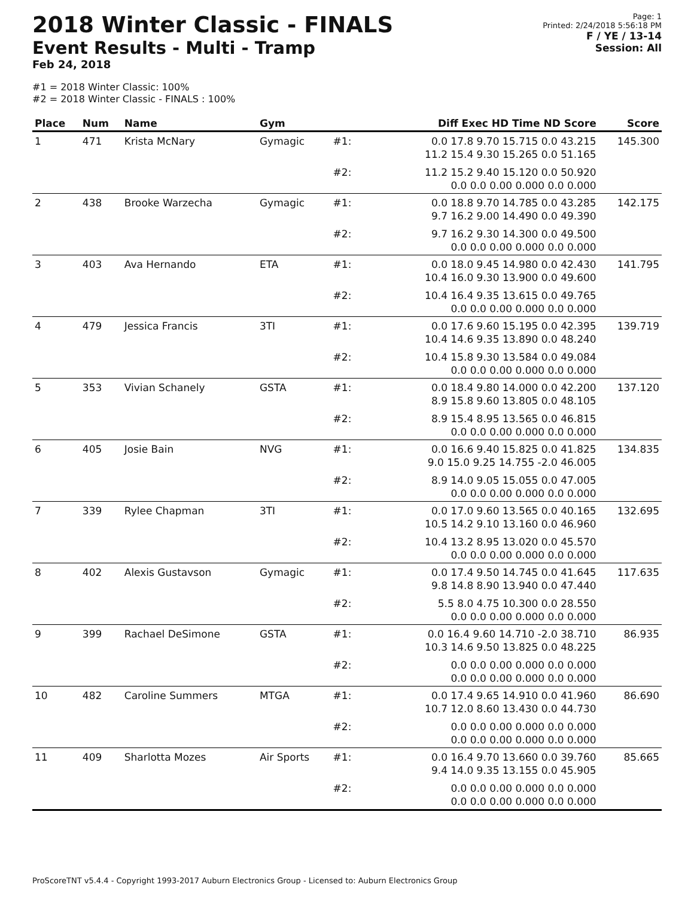2018 Winter Classic - FINALS
Event Results - Multi - Tramp
Feb 24, 2018
Page: 1
Printed: 2/24/2018 5:56:18 PM
F / YE / 13-14
Session: All
#1 = 2018 Winter Classic: 100%
#2 = 2018 Winter Classic - FINALS : 100%
| Place | Num | Name | Gym | | Diff Exec HD Time ND Score | Score |
| --- | --- | --- | --- | --- | --- | --- |
| 1 | 471 | Krista McNary | Gymagic | #1: | 0.0 17.8 9.70 15.715 0.0 43.215 11.2 15.4 9.30 15.265 0.0 51.165 | 145.300 |
| | | | | #2: | 11.2 15.2 9.40 15.120 0.0 50.920 0.0 0.0 0.00 0.000 0.0 0.000 | |
| 2 | 438 | Brooke Warzecha | Gymagic | #1: | 0.0 18.8 9.70 14.785 0.0 43.285 9.7 16.2 9.00 14.490 0.0 49.390 | 142.175 |
| | | | | #2: | 9.7 16.2 9.30 14.300 0.0 49.500 0.0 0.0 0.00 0.000 0.0 0.000 | |
| 3 | 403 | Ava Hernando | ETA | #1: | 0.0 18.0 9.45 14.980 0.0 42.430 10.4 16.0 9.30 13.900 0.0 49.600 | 141.795 |
| | | | | #2: | 10.4 16.4 9.35 13.615 0.0 49.765 0.0 0.0 0.00 0.000 0.0 0.000 | |
| 4 | 479 | Jessica Francis | 3TI | #1: | 0.0 17.6 9.60 15.195 0.0 42.395 10.4 14.6 9.35 13.890 0.0 48.240 | 139.719 |
| | | | | #2: | 10.4 15.8 9.30 13.584 0.0 49.084 0.0 0.0 0.00 0.000 0.0 0.000 | |
| 5 | 353 | Vivian Schanely | GSTA | #1: | 0.0 18.4 9.80 14.000 0.0 42.200 8.9 15.8 9.60 13.805 0.0 48.105 | 137.120 |
| | | | | #2: | 8.9 15.4 8.95 13.565 0.0 46.815 0.0 0.0 0.00 0.000 0.0 0.000 | |
| 6 | 405 | Josie Bain | NVG | #1: | 0.0 16.6 9.40 15.825 0.0 41.825 9.0 15.0 9.25 14.755 -2.0 46.005 | 134.835 |
| | | | | #2: | 8.9 14.0 9.05 15.055 0.0 47.005 0.0 0.0 0.00 0.000 0.0 0.000 | |
| 7 | 339 | Rylee Chapman | 3TI | #1: | 0.0 17.0 9.60 13.565 0.0 40.165 10.5 14.2 9.10 13.160 0.0 46.960 | 132.695 |
| | | | | #2: | 10.4 13.2 8.95 13.020 0.0 45.570 0.0 0.0 0.00 0.000 0.0 0.000 | |
| 8 | 402 | Alexis Gustavson | Gymagic | #1: | 0.0 17.4 9.50 14.745 0.0 41.645 9.8 14.8 8.90 13.940 0.0 47.440 | 117.635 |
| | | | | #2: | 5.5 8.0 4.75 10.300 0.0 28.550 0.0 0.0 0.00 0.000 0.0 0.000 | |
| 9 | 399 | Rachael DeSimone | GSTA | #1: | 0.0 16.4 9.60 14.710 -2.0 38.710 10.3 14.6 9.50 13.825 0.0 48.225 | 86.935 |
| | | | | #2: | 0.0 0.0 0.00 0.000 0.0 0.000 0.0 0.0 0.00 0.000 0.0 0.000 | |
| 10 | 482 | Caroline Summers | MTGA | #1: | 0.0 17.4 9.65 14.910 0.0 41.960 10.7 12.0 8.60 13.430 0.0 44.730 | 86.690 |
| | | | | #2: | 0.0 0.0 0.00 0.000 0.0 0.000 0.0 0.0 0.00 0.000 0.0 0.000 | |
| 11 | 409 | Sharlotta Mozes | Air Sports | #1: | 0.0 16.4 9.70 13.660 0.0 39.760 9.4 14.0 9.35 13.155 0.0 45.905 | 85.665 |
| | | | | #2: | 0.0 0.0 0.00 0.000 0.0 0.000 0.0 0.0 0.00 0.000 0.0 0.000 | |
ProScoreTNT v5.4.4 - Copyright 1993-2017 Auburn Electronics Group - Licensed to: Auburn Electronics Group